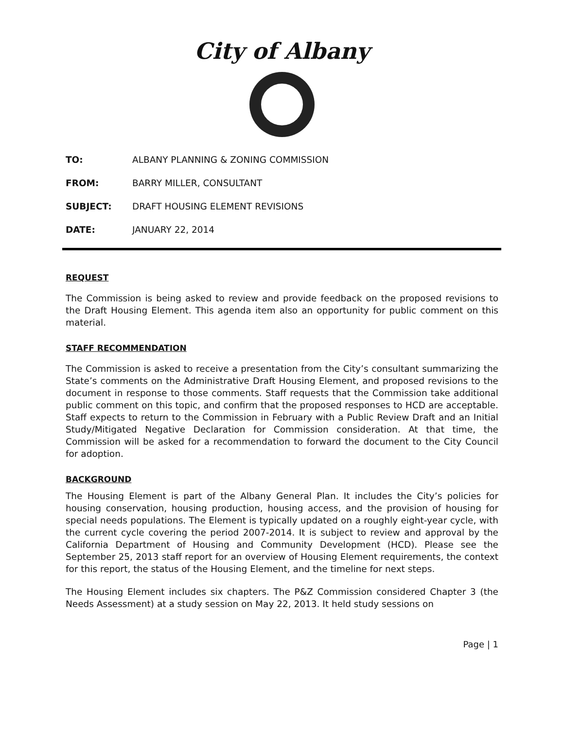City of Albany
TO: ALBANY PLANNING & ZONING COMMISSION
FROM: BARRY MILLER, CONSULTANT
SUBJECT: DRAFT HOUSING ELEMENT REVISIONS
DATE: JANUARY 22, 2014
REQUEST
The Commission is being asked to review and provide feedback on the proposed revisions to the Draft Housing Element. This agenda item also an opportunity for public comment on this material.
STAFF RECOMMENDATION
The Commission is asked to receive a presentation from the City’s consultant summarizing the State’s comments on the Administrative Draft Housing Element, and proposed revisions to the document in response to those comments. Staff requests that the Commission take additional public comment on this topic, and confirm that the proposed responses to HCD are acceptable. Staff expects to return to the Commission in February with a Public Review Draft and an Initial Study/Mitigated Negative Declaration for Commission consideration. At that time, the Commission will be asked for a recommendation to forward the document to the City Council for adoption.
BACKGROUND
The Housing Element is part of the Albany General Plan. It includes the City’s policies for housing conservation, housing production, housing access, and the provision of housing for special needs populations. The Element is typically updated on a roughly eight-year cycle, with the current cycle covering the period 2007-2014. It is subject to review and approval by the California Department of Housing and Community Development (HCD). Please see the September 25, 2013 staff report for an overview of Housing Element requirements, the context for this report, the status of the Housing Element, and the timeline for next steps.
The Housing Element includes six chapters. The P&Z Commission considered Chapter 3 (the Needs Assessment) at a study session on May 22, 2013. It held study sessions on
Page | 1